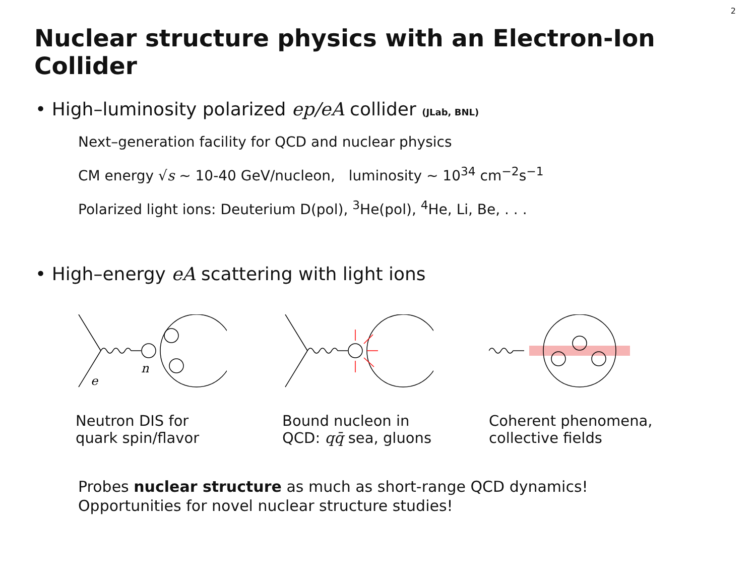2
Nuclear structure physics with an Electron-Ion Collider
• High–luminosity polarized ep/eA collider (JLab, BNL)
Next–generation facility for QCD and nuclear physics
CM energy √s ∼ 10-40 GeV/nucleon, luminosity ∼ 10<sup>34</sup> cm<sup>−2</sup>s<sup>−1</sup>
Polarized light ions: Deuterium D(pol), <sup>3</sup>He(pol), <sup>4</sup>He, Li, Be, . . .
• High–energy eA scattering with light ions
n
e
Neutron DIS for
quark spin/flavor
Bound nucleon in
QCD: qq̄ sea, gluons
Coherent phenomena,
collective fields
Probes nuclear structure as much as short-range QCD dynamics!
Opportunities for novel nuclear structure studies!